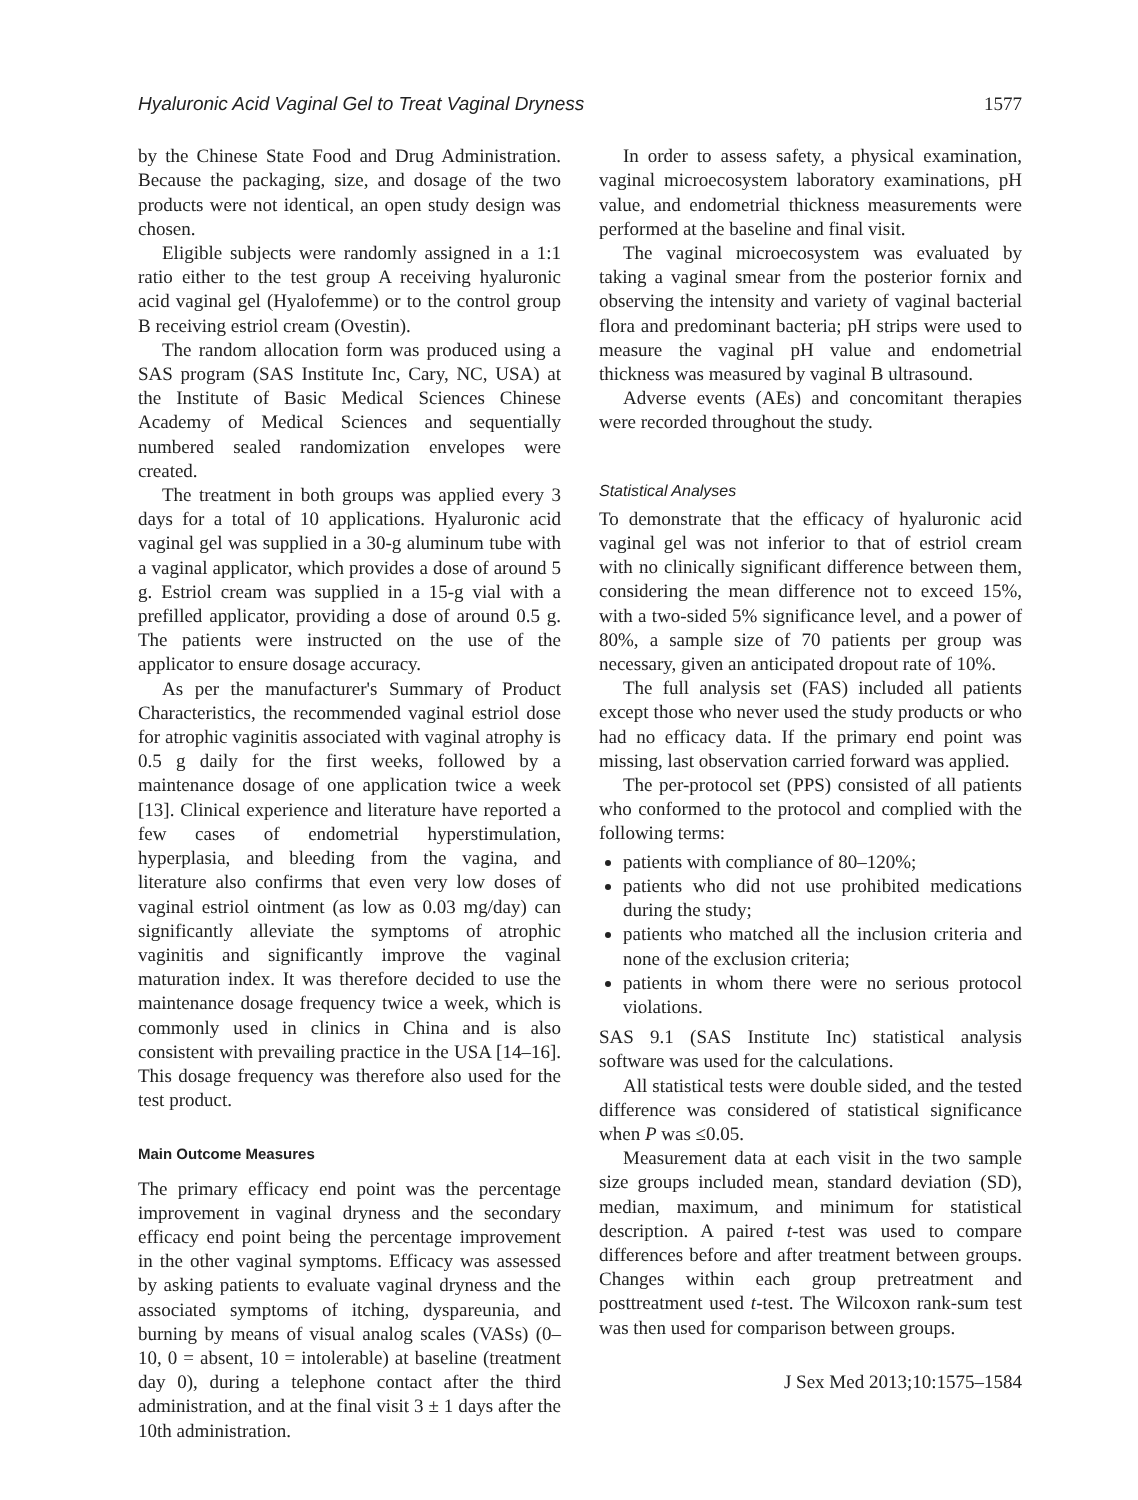Hyaluronic Acid Vaginal Gel to Treat Vaginal Dryness 1577
by the Chinese State Food and Drug Administration. Because the packaging, size, and dosage of the two products were not identical, an open study design was chosen.
Eligible subjects were randomly assigned in a 1:1 ratio either to the test group A receiving hyaluronic acid vaginal gel (Hyalofemme) or to the control group B receiving estriol cream (Ovestin).
The random allocation form was produced using a SAS program (SAS Institute Inc, Cary, NC, USA) at the Institute of Basic Medical Sciences Chinese Academy of Medical Sciences and sequentially numbered sealed randomization envelopes were created.
The treatment in both groups was applied every 3 days for a total of 10 applications. Hyaluronic acid vaginal gel was supplied in a 30-g aluminum tube with a vaginal applicator, which provides a dose of around 5 g. Estriol cream was supplied in a 15-g vial with a prefilled applicator, providing a dose of around 0.5 g. The patients were instructed on the use of the applicator to ensure dosage accuracy.
As per the manufacturer's Summary of Product Characteristics, the recommended vaginal estriol dose for atrophic vaginitis associated with vaginal atrophy is 0.5 g daily for the first weeks, followed by a maintenance dosage of one application twice a week [13]. Clinical experience and literature have reported a few cases of endometrial hyperstimulation, hyperplasia, and bleeding from the vagina, and literature also confirms that even very low doses of vaginal estriol ointment (as low as 0.03 mg/day) can significantly alleviate the symptoms of atrophic vaginitis and significantly improve the vaginal maturation index. It was therefore decided to use the maintenance dosage frequency twice a week, which is commonly used in clinics in China and is also consistent with prevailing practice in the USA [14–16]. This dosage frequency was therefore also used for the test product.
Main Outcome Measures
The primary efficacy end point was the percentage improvement in vaginal dryness and the secondary efficacy end point being the percentage improvement in the other vaginal symptoms. Efficacy was assessed by asking patients to evaluate vaginal dryness and the associated symptoms of itching, dyspareunia, and burning by means of visual analog scales (VASs) (0–10, 0 = absent, 10 = intolerable) at baseline (treatment day 0), during a telephone contact after the third administration, and at the final visit 3 ± 1 days after the 10th administration.
In order to assess safety, a physical examination, vaginal microecosystem laboratory examinations, pH value, and endometrial thickness measurements were performed at the baseline and final visit.
The vaginal microecosystem was evaluated by taking a vaginal smear from the posterior fornix and observing the intensity and variety of vaginal bacterial flora and predominant bacteria; pH strips were used to measure the vaginal pH value and endometrial thickness was measured by vaginal B ultrasound.
Adverse events (AEs) and concomitant therapies were recorded throughout the study.
Statistical Analyses
To demonstrate that the efficacy of hyaluronic acid vaginal gel was not inferior to that of estriol cream with no clinically significant difference between them, considering the mean difference not to exceed 15%, with a two-sided 5% significance level, and a power of 80%, a sample size of 70 patients per group was necessary, given an anticipated dropout rate of 10%.
The full analysis set (FAS) included all patients except those who never used the study products or who had no efficacy data. If the primary end point was missing, last observation carried forward was applied.
The per-protocol set (PPS) consisted of all patients who conformed to the protocol and complied with the following terms:
patients with compliance of 80–120%;
patients who did not use prohibited medications during the study;
patients who matched all the inclusion criteria and none of the exclusion criteria;
patients in whom there were no serious protocol violations.
SAS 9.1 (SAS Institute Inc) statistical analysis software was used for the calculations.
All statistical tests were double sided, and the tested difference was considered of statistical significance when P was ≤0.05.
Measurement data at each visit in the two sample size groups included mean, standard deviation (SD), median, maximum, and minimum for statistical description. A paired t-test was used to compare differences before and after treatment between groups. Changes within each group pretreatment and posttreatment used t-test. The Wilcoxon rank-sum test was then used for comparison between groups.
J Sex Med 2013;10:1575–1584